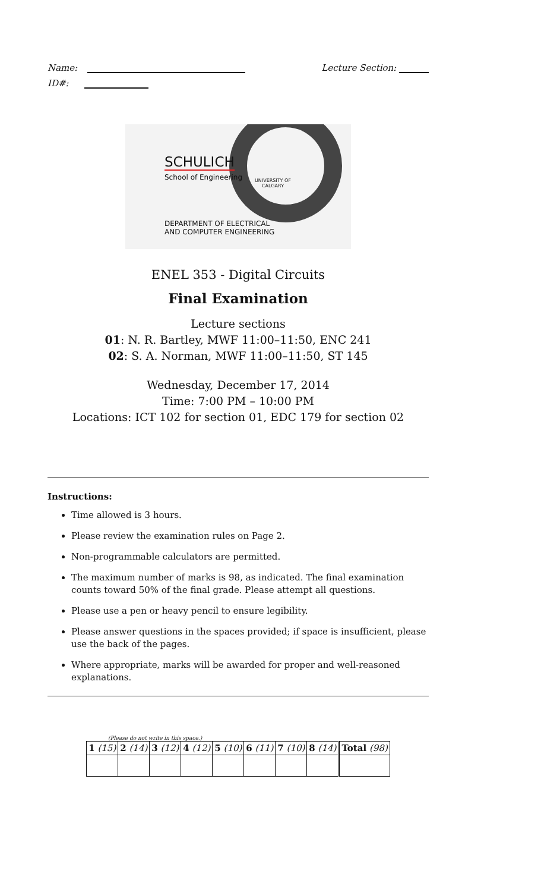Name: Lecture Section:
ID#:
SCHULICH
School of Engineering
UNIVERSITY OF
CALGARY
DEPARTMENT OF ELECTRICAL
AND COMPUTER ENGINEERING
ENEL 353 - Digital Circuits
Final Examination
Lecture sections
01: N. R. Bartley, MWF 11:00–11:50, ENC 241
02: S. A. Norman, MWF 11:00–11:50, ST 145
Wednesday, December 17, 2014
Time: 7:00 PM – 10:00 PM
Locations: ICT 102 for section 01, EDC 179 for section 02
Instructions:
Time allowed is 3 hours.
Please review the examination rules on Page 2.
Non-programmable calculators are permitted.
The maximum number of marks is 98, as indicated. The final examination counts toward 50% of the final grade. Please attempt all questions.
Please use a pen or heavy pencil to ensure legibility.
Please answer questions in the spaces provided; if space is insufficient, please use the back of the pages.
Where appropriate, marks will be awarded for proper and well-reasoned explanations.
(Please do not write in this space.)
| 1 (15) | 2 (14) | 3 (12) | 4 (12) | 5 (10) | 6 (11) | 7 (10) | 8 (14) | Total (98) |